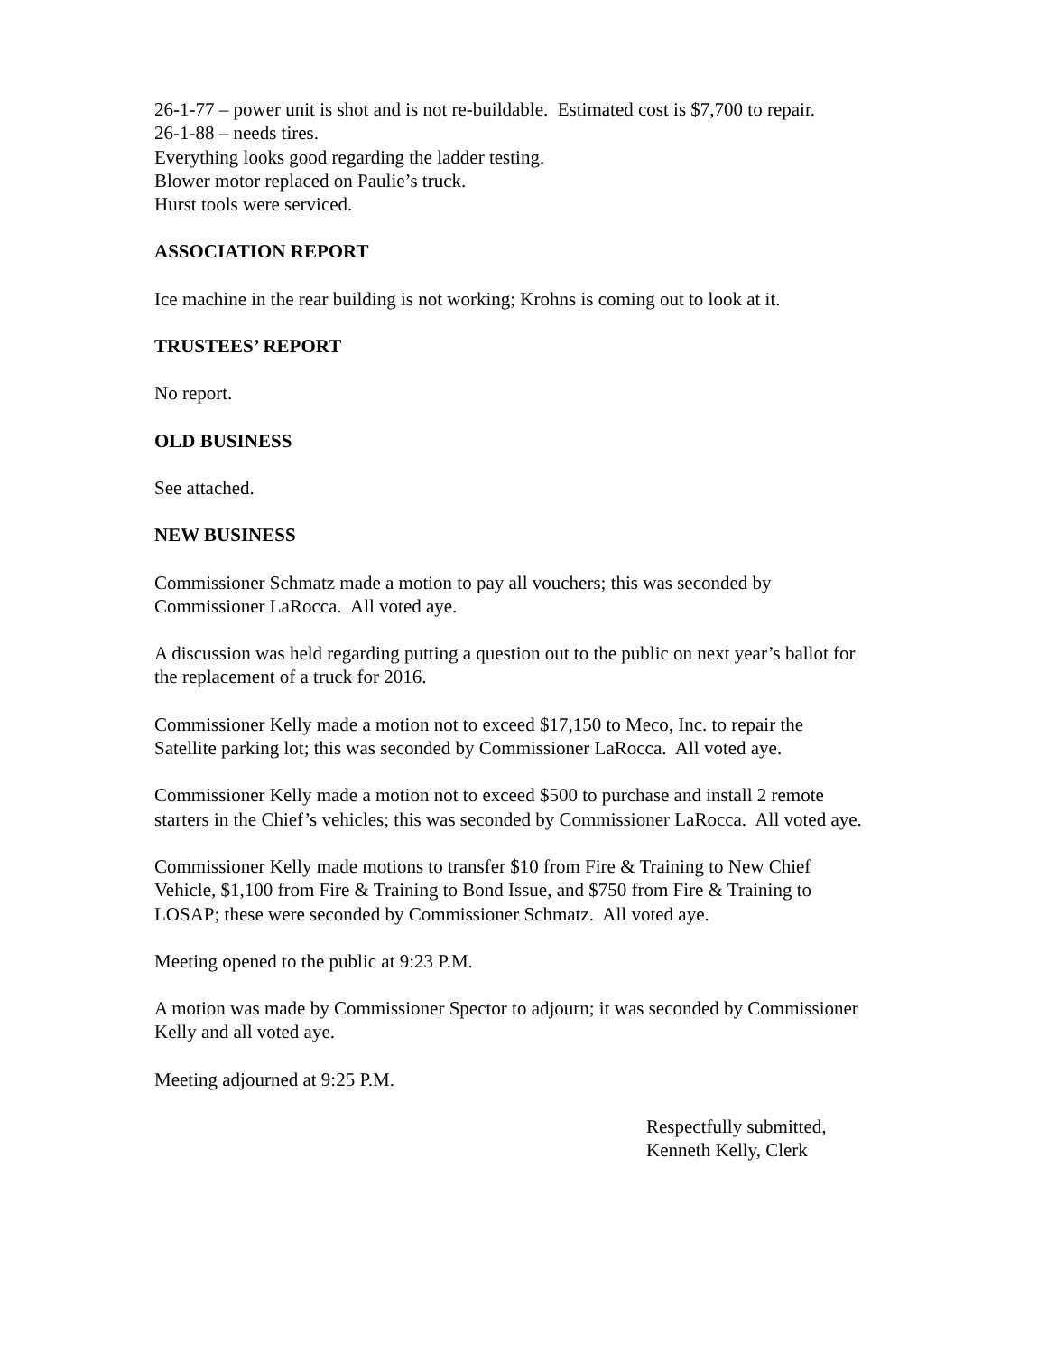26-1-77 – power unit is shot and is not re-buildable. Estimated cost is $7,700 to repair.
26-1-88 – needs tires.
Everything looks good regarding the ladder testing.
Blower motor replaced on Paulie’s truck.
Hurst tools were serviced.
ASSOCIATION REPORT
Ice machine in the rear building is not working; Krohns is coming out to look at it.
TRUSTEES’ REPORT
No report.
OLD BUSINESS
See attached.
NEW BUSINESS
Commissioner Schmatz made a motion to pay all vouchers; this was seconded by
Commissioner LaRocca. All voted aye.
A discussion was held regarding putting a question out to the public on next year’s ballot for
the replacement of a truck for 2016.
Commissioner Kelly made a motion not to exceed $17,150 to Meco, Inc. to repair the
Satellite parking lot; this was seconded by Commissioner LaRocca. All voted aye.
Commissioner Kelly made a motion not to exceed $500 to purchase and install 2 remote
starters in the Chief’s vehicles; this was seconded by Commissioner LaRocca. All voted aye.
Commissioner Kelly made motions to transfer $10 from Fire & Training to New Chief
Vehicle, $1,100 from Fire & Training to Bond Issue, and $750 from Fire & Training to
LOSAP; these were seconded by Commissioner Schmatz. All voted aye.
Meeting opened to the public at 9:23 P.M.
A motion was made by Commissioner Spector to adjourn; it was seconded by Commissioner
Kelly and all voted aye.
Meeting adjourned at 9:25 P.M.
Respectfully submitted,
Kenneth Kelly, Clerk